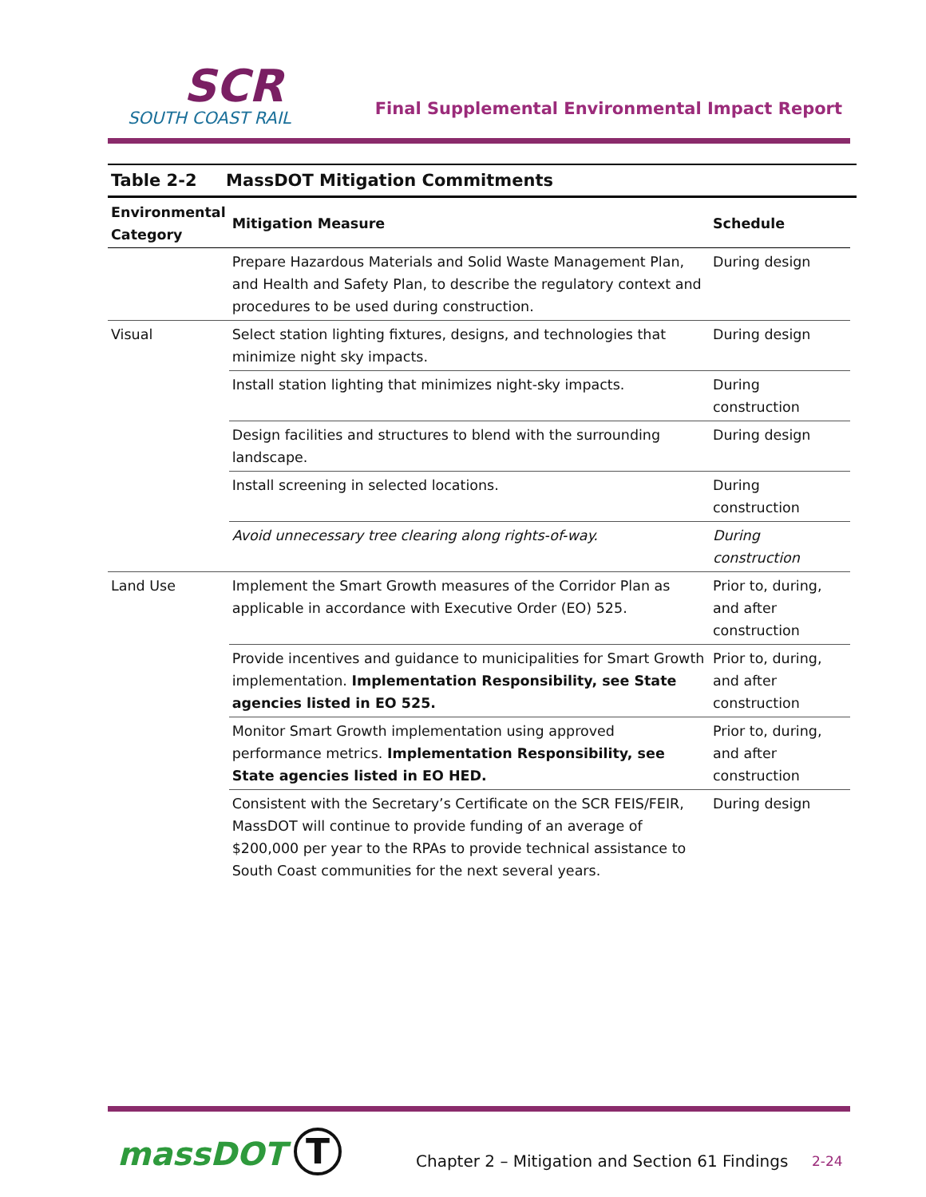SCR
SOUTH COAST RAIL
Final Supplemental Environmental Impact Report
Table 2-2 MassDOT Mitigation Commitments
| Environmental Category | Mitigation Measure | Schedule |
| --- | --- | --- |
| | Prepare Hazardous Materials and Solid Waste Management Plan, and Health and Safety Plan, to describe the regulatory context and procedures to be used during construction. | During design |
| Visual | Select station lighting fixtures, designs, and technologies that minimize night sky impacts. | During design |
| | Install station lighting that minimizes night-sky impacts. | During construction |
| | Design facilities and structures to blend with the surrounding landscape. | During design |
| | Install screening in selected locations. | During construction |
| | Avoid unnecessary tree clearing along rights-of-way. | During construction |
| Land Use | Implement the Smart Growth measures of the Corridor Plan as applicable in accordance with Executive Order (EO) 525. | Prior to, during, and after construction |
| | Provide incentives and guidance to municipalities for Smart Growth implementation. Implementation Responsibility, see State agencies listed in EO 525. | Prior to, during, and after construction |
| | Monitor Smart Growth implementation using approved performance metrics. Implementation Responsibility, see State agencies listed in EO HED. | Prior to, during, and after construction |
| | Consistent with the Secretary’s Certificate on the SCR FEIS/FEIR, MassDOT will continue to provide funding of an average of $200,000 per year to the RPAs to provide technical assistance to South Coast communities for the next several years. | During design |
massDOT T
Chapter 2 – Mitigation and Section 61 Findings
2-24